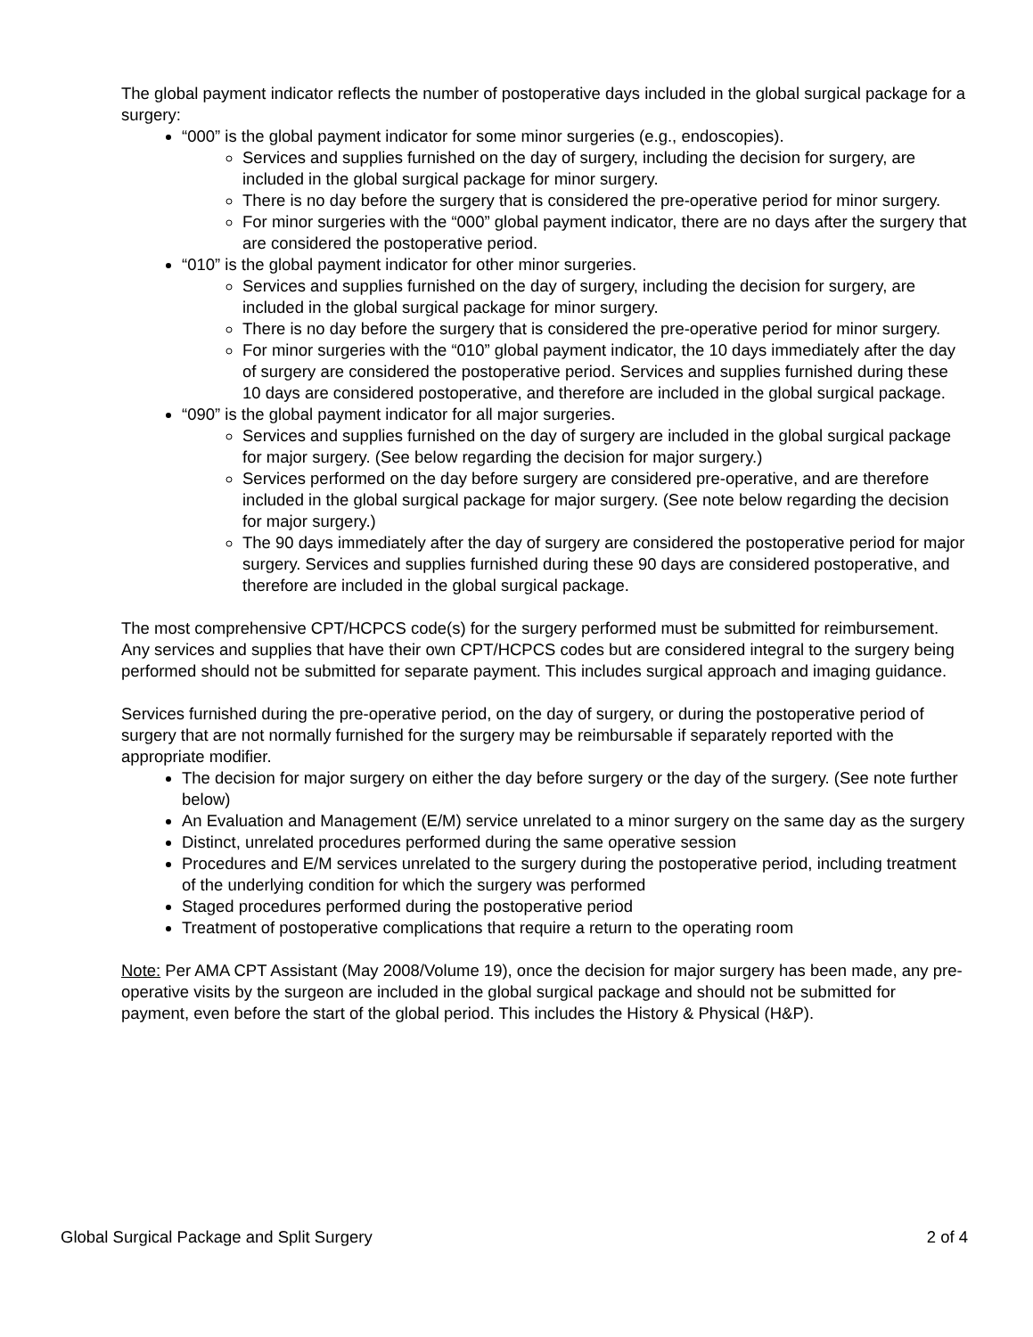The global payment indicator reflects the number of postoperative days included in the global surgical package for a surgery:
“000” is the global payment indicator for some minor surgeries (e.g., endoscopies).
Services and supplies furnished on the day of surgery, including the decision for surgery, are included in the global surgical package for minor surgery.
There is no day before the surgery that is considered the pre-operative period for minor surgery.
For minor surgeries with the “000” global payment indicator, there are no days after the surgery that are considered the postoperative period.
“010” is the global payment indicator for other minor surgeries.
Services and supplies furnished on the day of surgery, including the decision for surgery, are included in the global surgical package for minor surgery.
There is no day before the surgery that is considered the pre-operative period for minor surgery.
For minor surgeries with the “010” global payment indicator, the 10 days immediately after the day of surgery are considered the postoperative period. Services and supplies furnished during these 10 days are considered postoperative, and therefore are included in the global surgical package.
“090” is the global payment indicator for all major surgeries.
Services and supplies furnished on the day of surgery are included in the global surgical package for major surgery. (See below regarding the decision for major surgery.)
Services performed on the day before surgery are considered pre-operative, and are therefore included in the global surgical package for major surgery. (See note below regarding the decision for major surgery.)
The 90 days immediately after the day of surgery are considered the postoperative period for major surgery. Services and supplies furnished during these 90 days are considered postoperative, and therefore are included in the global surgical package.
The most comprehensive CPT/HCPCS code(s) for the surgery performed must be submitted for reimbursement. Any services and supplies that have their own CPT/HCPCS codes but are considered integral to the surgery being performed should not be submitted for separate payment. This includes surgical approach and imaging guidance.
Services furnished during the pre-operative period, on the day of surgery, or during the postoperative period of surgery that are not normally furnished for the surgery may be reimbursable if separately reported with the appropriate modifier.
The decision for major surgery on either the day before surgery or the day of the surgery. (See note further below)
An Evaluation and Management (E/M) service unrelated to a minor surgery on the same day as the surgery
Distinct, unrelated procedures performed during the same operative session
Procedures and E/M services unrelated to the surgery during the postoperative period, including treatment of the underlying condition for which the surgery was performed
Staged procedures performed during the postoperative period
Treatment of postoperative complications that require a return to the operating room
Note: Per AMA CPT Assistant (May 2008/Volume 19), once the decision for major surgery has been made, any pre-operative visits by the surgeon are included in the global surgical package and should not be submitted for payment, even before the start of the global period. This includes the History & Physical (H&P).
Global Surgical Package and Split Surgery 2 of 4